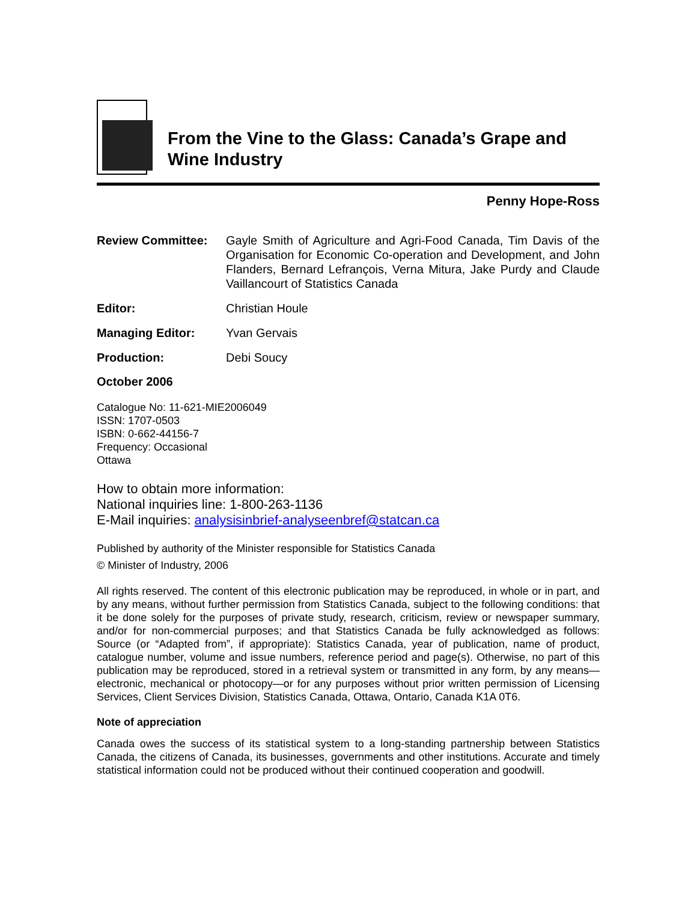From the Vine to the Glass: Canada’s Grape and Wine Industry
Penny Hope-Ross
Review Committee: Gayle Smith of Agriculture and Agri-Food Canada, Tim Davis of the Organisation for Economic Co-operation and Development, and John Flanders, Bernard Lefrançois, Verna Mitura, Jake Purdy and Claude Vaillancourt of Statistics Canada
Editor: Christian Houle
Managing Editor: Yvan Gervais
Production: Debi Soucy
October 2006
Catalogue No: 11-621-MIE2006049
ISSN: 1707-0503
ISBN: 0-662-44156-7
Frequency: Occasional
Ottawa
How to obtain more information:
National inquiries line: 1-800-263-1136
E-Mail inquiries: analysisinbrief-analyseenbref@statcan.ca
Published by authority of the Minister responsible for Statistics Canada
© Minister of Industry, 2006
All rights reserved. The content of this electronic publication may be reproduced, in whole or in part, and by any means, without further permission from Statistics Canada, subject to the following conditions: that it be done solely for the purposes of private study, research, criticism, review or newspaper summary, and/or for non-commercial purposes; and that Statistics Canada be fully acknowledged as follows: Source (or “Adapted from”, if appropriate): Statistics Canada, year of publication, name of product, catalogue number, volume and issue numbers, reference period and page(s). Otherwise, no part of this publication may be reproduced, stored in a retrieval system or transmitted in any form, by any means—electronic, mechanical or photocopy—or for any purposes without prior written permission of Licensing Services, Client Services Division, Statistics Canada, Ottawa, Ontario, Canada K1A 0T6.
Note of appreciation
Canada owes the success of its statistical system to a long-standing partnership between Statistics Canada, the citizens of Canada, its businesses, governments and other institutions. Accurate and timely statistical information could not be produced without their continued cooperation and goodwill.